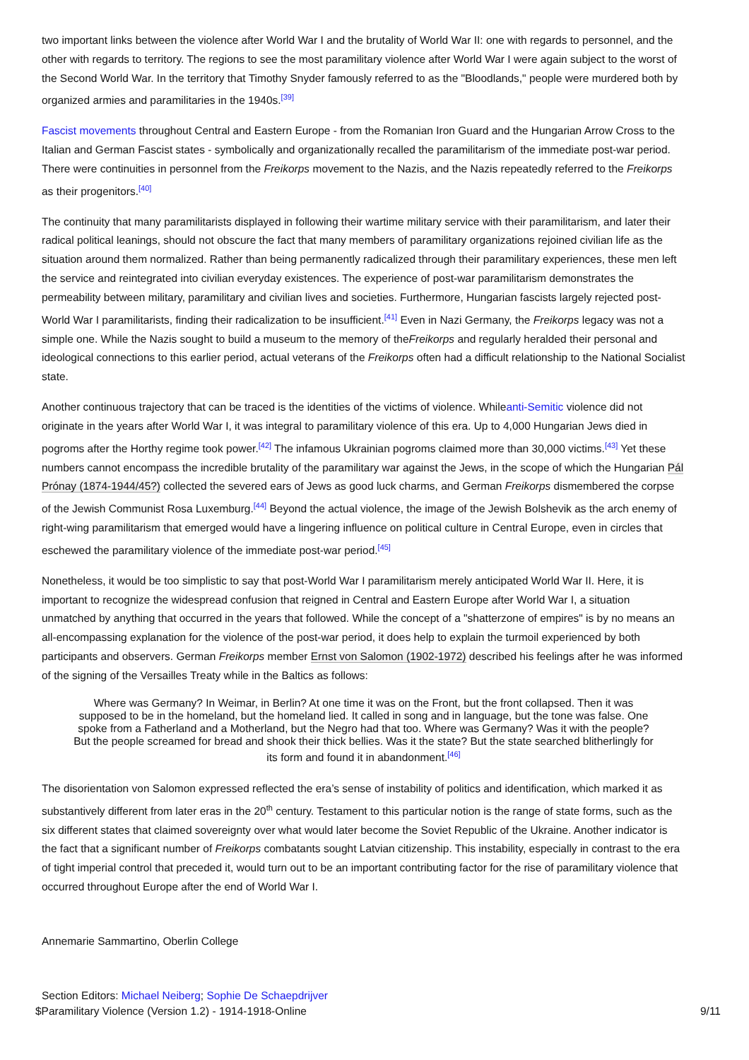two important links between the violence after World War I and the brutality of World War II: one with regards to personnel, and the other with regards to territory. The regions to see the most paramilitary violence after World War I were again subject to the worst of the Second World War. In the territory that Timothy Snyder famously referred to as the "Bloodlands," people were murdered both by organized armies and paramilitaries in the 1940s.<sup>[39]</sup>
Fascist movements throughout Central and Eastern Europe - from the Romanian Iron Guard and the Hungarian Arrow Cross to the Italian and German Fascist states - symbolically and organizationally recalled the paramilitarism of the immediate post-war period. There were continuities in personnel from the Freikorps movement to the Nazis, and the Nazis repeatedly referred to the Freikorps as their progenitors.<sup>[40]</sup>
The continuity that many paramilitarists displayed in following their wartime military service with their paramilitarism, and later their radical political leanings, should not obscure the fact that many members of paramilitary organizations rejoined civilian life as the situation around them normalized. Rather than being permanently radicalized through their paramilitary experiences, these men left the service and reintegrated into civilian everyday existences. The experience of post-war paramilitarism demonstrates the permeability between military, paramilitary and civilian lives and societies. Furthermore, Hungarian fascists largely rejected post-World War I paramilitarists, finding their radicalization to be insufficient.<sup>[41]</sup> Even in Nazi Germany, the Freikorps legacy was not a simple one. While the Nazis sought to build a museum to the memory of theFreikorps and regularly heralded their personal and ideological connections to this earlier period, actual veterans of the Freikorps often had a difficult relationship to the National Socialist state.
Another continuous trajectory that can be traced is the identities of the victims of violence. Whileanti-Semitic violence did not originate in the years after World War I, it was integral to paramilitary violence of this era. Up to 4,000 Hungarian Jews died in pogroms after the Horthy regime took power.<sup>[42]</sup> The infamous Ukrainian pogroms claimed more than 30,000 victims.<sup>[43]</sup> Yet these numbers cannot encompass the incredible brutality of the paramilitary war against the Jews, in the scope of which the Hungarian Pál Prónay (1874-1944/45?) collected the severed ears of Jews as good luck charms, and German Freikorps dismembered the corpse of the Jewish Communist Rosa Luxemburg.<sup>[44]</sup> Beyond the actual violence, the image of the Jewish Bolshevik as the arch enemy of right-wing paramilitarism that emerged would have a lingering influence on political culture in Central Europe, even in circles that eschewed the paramilitary violence of the immediate post-war period.<sup>[45]</sup>
Nonetheless, it would be too simplistic to say that post-World War I paramilitarism merely anticipated World War II. Here, it is important to recognize the widespread confusion that reigned in Central and Eastern Europe after World War I, a situation unmatched by anything that occurred in the years that followed. While the concept of a "shatterzone of empires" is by no means an all-encompassing explanation for the violence of the post-war period, it does help to explain the turmoil experienced by both participants and observers. German Freikorps member Ernst von Salomon (1902-1972) described his feelings after he was informed of the signing of the Versailles Treaty while in the Baltics as follows:
Where was Germany? In Weimar, in Berlin? At one time it was on the Front, but the front collapsed. Then it was supposed to be in the homeland, but the homeland lied. It called in song and in language, but the tone was false. One spoke from a Fatherland and a Motherland, but the Negro had that too. Where was Germany? Was it with the people? But the people screamed for bread and shook their thick bellies. Was it the state? But the state searched blitherlingly for its form and found it in abandonment.<sup>[46]</sup>
The disorientation von Salomon expressed reflected the era’s sense of instability of politics and identification, which marked it as substantively different from later eras in the 20<sup>th</sup> century. Testament to this particular notion is the range of state forms, such as the six different states that claimed sovereignty over what would later become the Soviet Republic of the Ukraine. Another indicator is the fact that a significant number of Freikorps combatants sought Latvian citizenship. This instability, especially in contrast to the era of tight imperial control that preceded it, would turn out to be an important contributing factor for the rise of paramilitary violence that occurred throughout Europe after the end of World War I.
Annemarie Sammartino, Oberlin College
Section Editors: Michael Neiberg; Sophie De Schaepdrijver
$Paramilitary Violence (Version 1.2) - 1914-1918-Online 9/11